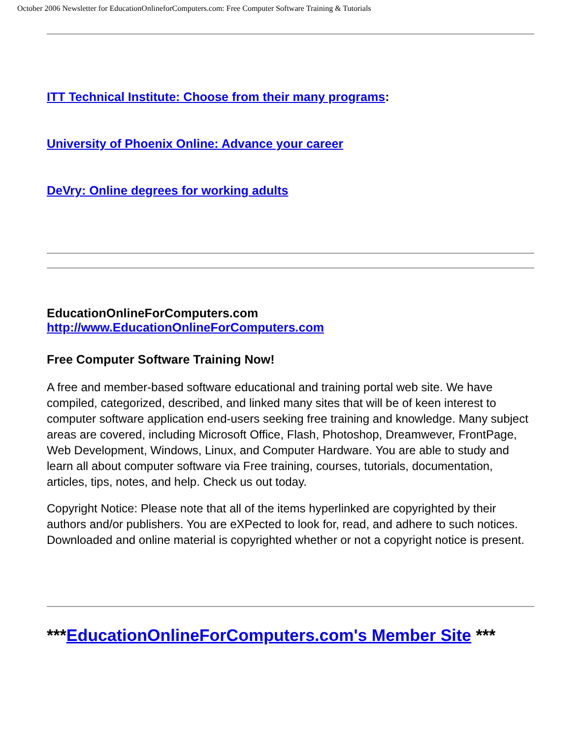October 2006 Newsletter for EducationOnlineforComputers.com: Free Computer Software Training & Tutorials
ITT Technical Institute: Choose from their many programs:
University of Phoenix Online: Advance your career
DeVry: Online degrees for working adults
EducationOnlineForComputers.com
http://www.EducationOnlineForComputers.com
Free Computer Software Training Now!
A free and member-based software educational and training portal web site. We have compiled, categorized, described, and linked many sites that will be of keen interest to computer software application end-users seeking free training and knowledge. Many subject areas are covered, including Microsoft Office, Flash, Photoshop, Dreamwever, FrontPage, Web Development, Windows, Linux, and Computer Hardware. You are able to study and learn all about computer software via Free training, courses, tutorials, documentation, articles, tips, notes, and help. Check us out today.
Copyright Notice: Please note that all of the items hyperlinked are copyrighted by their authors and/or publishers. You are eXPected to look for, read, and adhere to such notices. Downloaded and online material is copyrighted whether or not a copyright notice is present.
***EducationOnlineForComputers.com's Member Site ***